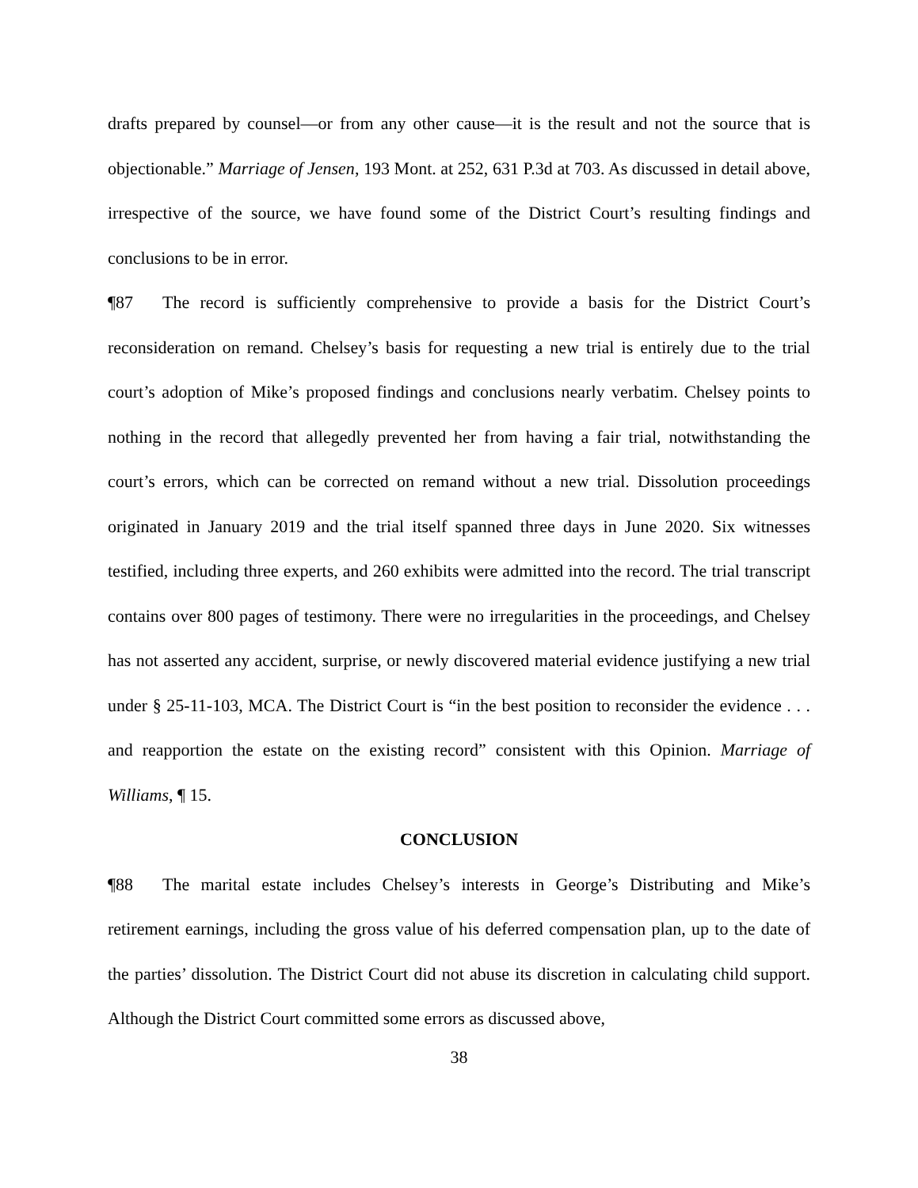drafts prepared by counsel—or from any other cause—it is the result and not the source that is objectionable.” Marriage of Jensen, 193 Mont. at 252, 631 P.3d at 703. As discussed in detail above, irrespective of the source, we have found some of the District Court’s resulting findings and conclusions to be in error.
¶87 The record is sufficiently comprehensive to provide a basis for the District Court’s reconsideration on remand. Chelsey’s basis for requesting a new trial is entirely due to the trial court’s adoption of Mike’s proposed findings and conclusions nearly verbatim. Chelsey points to nothing in the record that allegedly prevented her from having a fair trial, notwithstanding the court’s errors, which can be corrected on remand without a new trial. Dissolution proceedings originated in January 2019 and the trial itself spanned three days in June 2020. Six witnesses testified, including three experts, and 260 exhibits were admitted into the record. The trial transcript contains over 800 pages of testimony. There were no irregularities in the proceedings, and Chelsey has not asserted any accident, surprise, or newly discovered material evidence justifying a new trial under § 25-11-103, MCA. The District Court is “in the best position to reconsider the evidence . . . and reapportion the estate on the existing record” consistent with this Opinion. Marriage of Williams, ¶ 15.
CONCLUSION
¶88 The marital estate includes Chelsey’s interests in George’s Distributing and Mike’s retirement earnings, including the gross value of his deferred compensation plan, up to the date of the parties’ dissolution. The District Court did not abuse its discretion in calculating child support. Although the District Court committed some errors as discussed above,
38